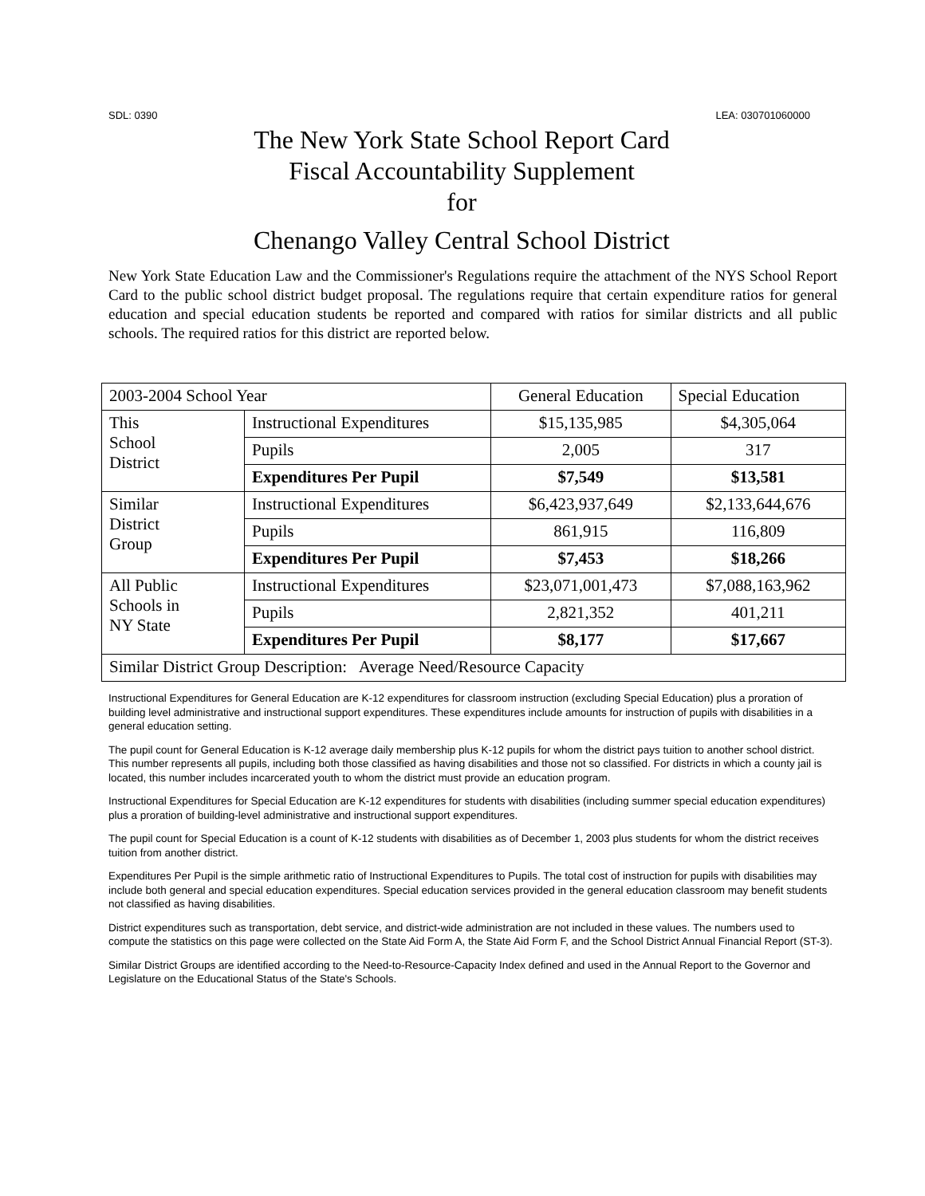SDL: 0390 LEA: 030701060000
The New York State School Report Card
Fiscal Accountability Supplement
for
Chenango Valley Central School District
New York State Education Law and the Commissioner's Regulations require the attachment of the NYS School Report Card to the public school district budget proposal. The regulations require that certain expenditure ratios for general education and special education students be reported and compared with ratios for similar districts and all public schools. The required ratios for this district are reported below.
| 2003-2004 School Year | | General Education | Special Education |
| This School District | Instructional Expenditures | $15,135,985 | $4,305,064 |
| | Pupils | 2,005 | 317 |
| | Expenditures Per Pupil | $7,549 | $13,581 |
| Similar District Group | Instructional Expenditures | $6,423,937,649 | $2,133,644,676 |
| | Pupils | 861,915 | 116,809 |
| | Expenditures Per Pupil | $7,453 | $18,266 |
| All Public Schools in NY State | Instructional Expenditures | $23,071,001,473 | $7,088,163,962 |
| | Pupils | 2,821,352 | 401,211 |
| | Expenditures Per Pupil | $8,177 | $17,667 |
| Similar District Group Description: Average Need/Resource Capacity | | | |
Instructional Expenditures for General Education are K-12 expenditures for classroom instruction (excluding Special Education) plus a proration of building level administrative and instructional support expenditures. These expenditures include amounts for instruction of pupils with disabilities in a general education setting.
The pupil count for General Education is K-12 average daily membership plus K-12 pupils for whom the district pays tuition to another school district. This number represents all pupils, including both those classified as having disabilities and those not so classified. For districts in which a county jail is located, this number includes incarcerated youth to whom the district must provide an education program.
Instructional Expenditures for Special Education are K-12 expenditures for students with disabilities (including summer special education expenditures) plus a proration of building-level administrative and instructional support expenditures.
The pupil count for Special Education is a count of K-12 students with disabilities as of December 1, 2003 plus students for whom the district receives tuition from another district.
Expenditures Per Pupil is the simple arithmetic ratio of Instructional Expenditures to Pupils. The total cost of instruction for pupils with disabilities may include both general and special education expenditures. Special education services provided in the general education classroom may benefit students not classified as having disabilities.
District expenditures such as transportation, debt service, and district-wide administration are not included in these values. The numbers used to compute the statistics on this page were collected on the State Aid Form A, the State Aid Form F, and the School District Annual Financial Report (ST-3).
Similar District Groups are identified according to the Need-to-Resource-Capacity Index defined and used in the Annual Report to the Governor and Legislature on the Educational Status of the State's Schools.